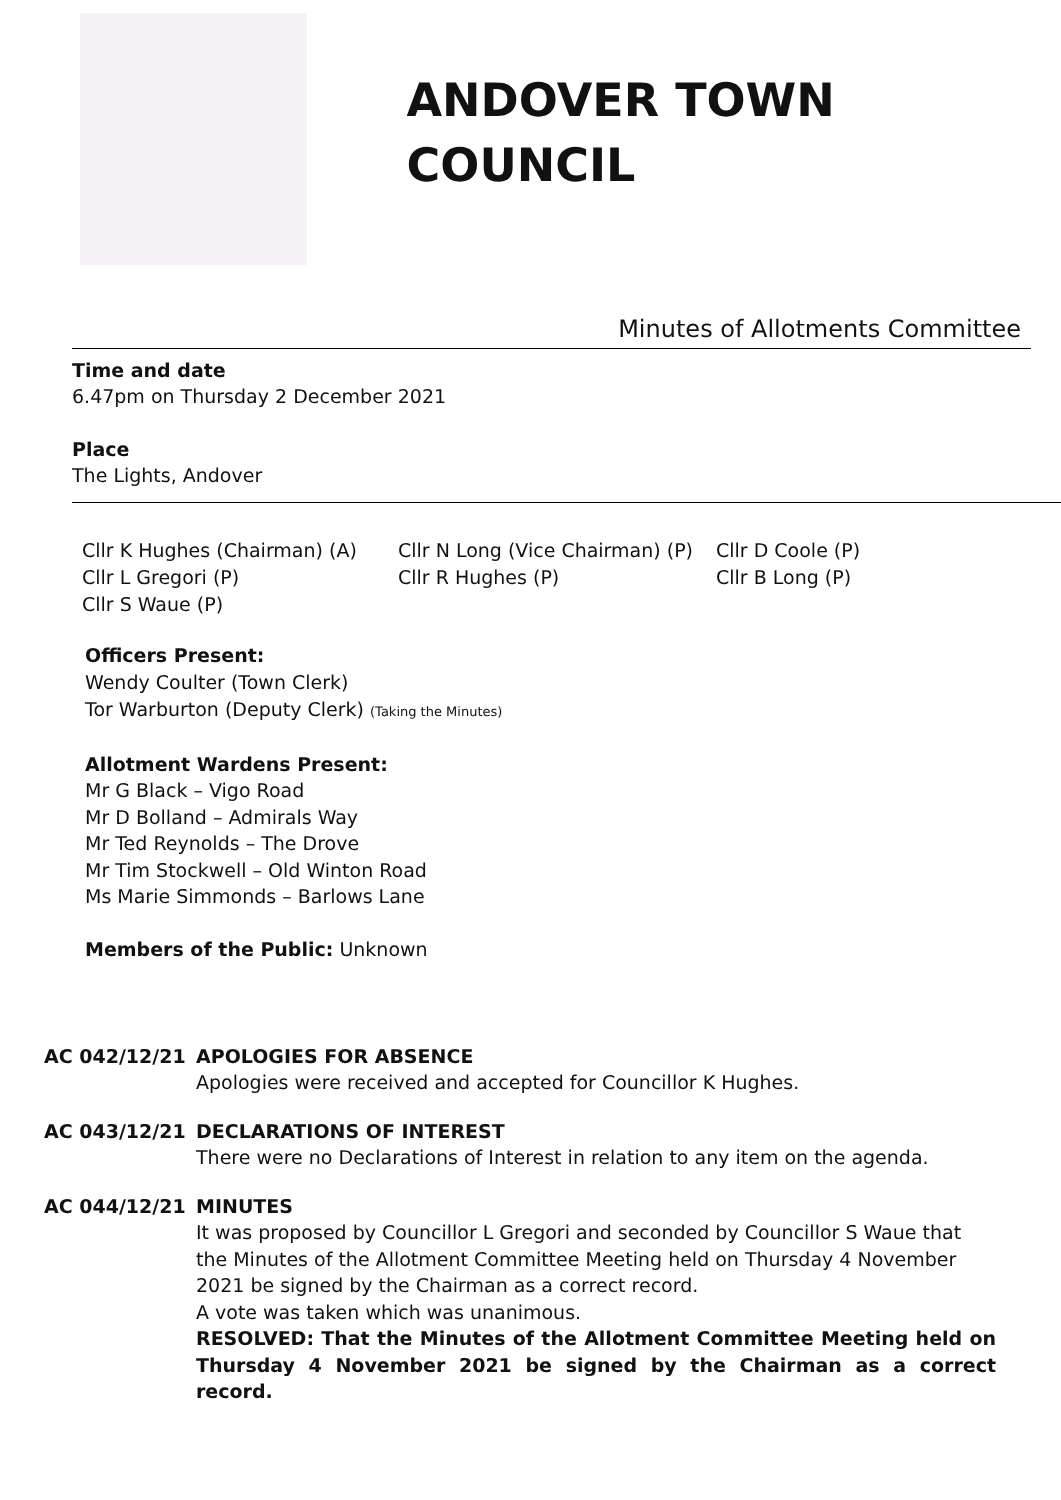ANDOVER TOWN COUNCIL
Minutes of Allotments Committee
Time and date
6.47pm on Thursday 2 December 2021
Place
The Lights, Andover
Cllr K Hughes (Chairman) (A)
Cllr N Long (Vice Chairman) (P)
Cllr D Coole (P)
Cllr L Gregori (P)
Cllr R Hughes (P)
Cllr B Long (P)
Cllr S Waue (P)
Officers Present:
Wendy Coulter (Town Clerk)
Tor Warburton (Deputy Clerk) (Taking the Minutes)
Allotment Wardens Present:
Mr G Black – Vigo Road
Mr D Bolland – Admirals Way
Mr Ted Reynolds – The Drove
Mr Tim Stockwell – Old Winton Road
Ms Marie Simmonds – Barlows Lane
Members of the Public: Unknown
AC 042/12/21
APOLOGIES FOR ABSENCE
Apologies were received and accepted for Councillor K Hughes.
AC 043/12/21
DECLARATIONS OF INTEREST
There were no Declarations of Interest in relation to any item on the agenda.
AC 044/12/21
MINUTES
It was proposed by Councillor L Gregori and seconded by Councillor S Waue that the Minutes of the Allotment Committee Meeting held on Thursday 4 November 2021 be signed by the Chairman as a correct record.
A vote was taken which was unanimous.
RESOLVED: That the Minutes of the Allotment Committee Meeting held on Thursday 4 November 2021 be signed by the Chairman as a correct record.